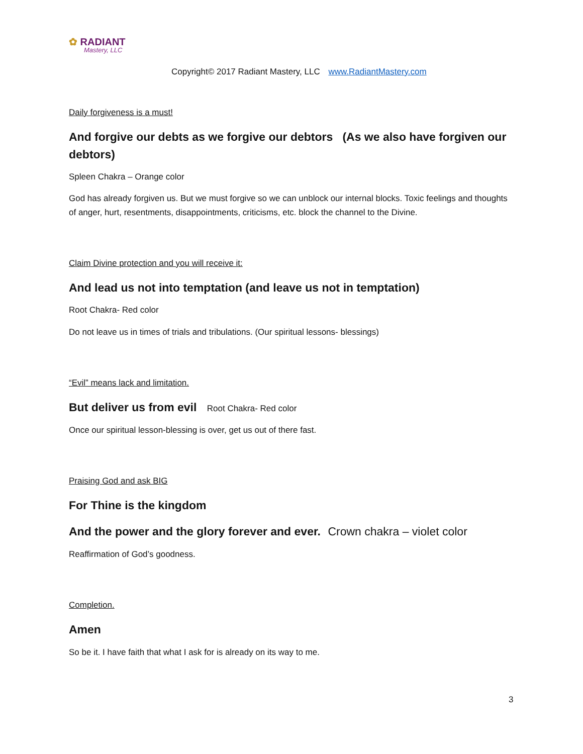✿ RADIANT
Mastery, LLC
Copyright© 2017 Radiant Mastery, LLC www.RadiantMastery.com
Daily forgiveness is a must!
And forgive our debts as we forgive our debtors (As we also have forgiven our debtors)
Spleen Chakra – Orange color
God has already forgiven us. But we must forgive so we can unblock our internal blocks. Toxic feelings and thoughts of anger, hurt, resentments, disappointments, criticisms, etc. block the channel to the Divine.
Claim Divine protection and you will receive it:
And lead us not into temptation (and leave us not in temptation)
Root Chakra- Red color
Do not leave us in times of trials and tribulations. (Our spiritual lessons- blessings)
“Evil” means lack and limitation.
But deliver us from evil Root Chakra- Red color
Once our spiritual lesson-blessing is over, get us out of there fast.
Praising God and ask BIG
For Thine is the kingdom
And the power and the glory forever and ever. Crown chakra – violet color
Reaffirmation of God’s goodness.
Completion.
Amen
So be it. I have faith that what I ask for is already on its way to me.
3